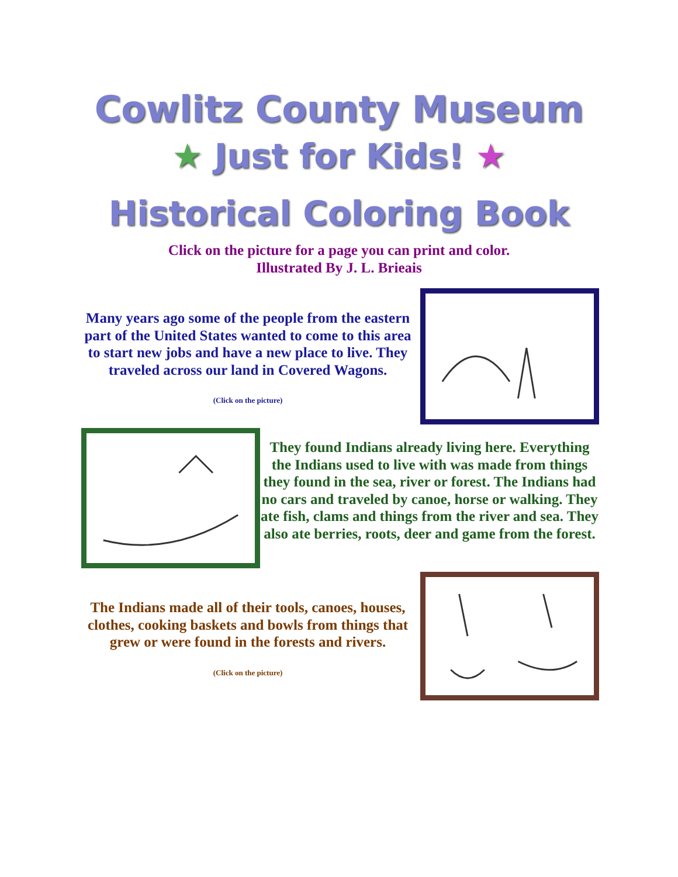Cowlitz County Museum
★ Just for Kids! ★
Historical Coloring Book
Click on the picture for a page you can print and color.
Illustrated By J. L. Brieais
Many years ago some of the people from the eastern part of the United States wanted to come to this area to start new jobs and have a new place to live. They traveled across our land in Covered Wagons.
(Click on the picture)
They found Indians already living here. Everything the Indians used to live with was made from things they found in the sea, river or forest. The Indians had no cars and traveled by canoe, horse or walking. They ate fish, clams and things from the river and sea. They also ate berries, roots, deer and game from the forest.
The Indians made all of their tools, canoes, houses, clothes, cooking baskets and bowls from things that grew or were found in the forests and rivers.
(Click on the picture)